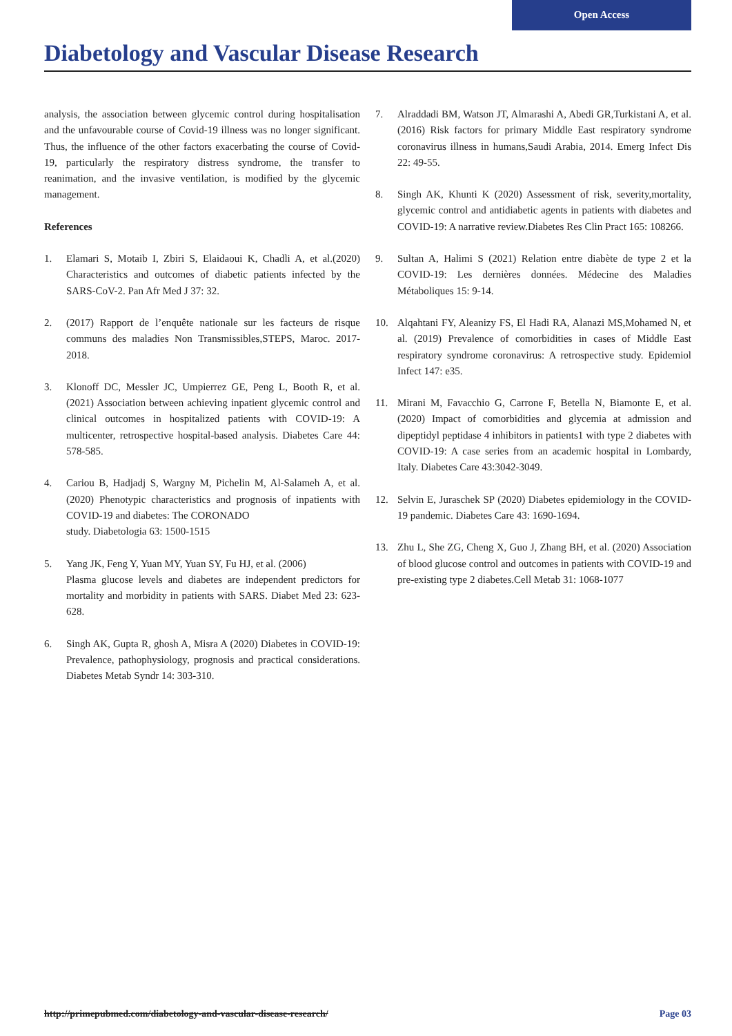Open Access
Diabetology and Vascular Disease Research
analysis, the association between glycemic control during hospitalisation and the unfavourable course of Covid-19 illness was no longer significant. Thus, the influence of the other factors exacerbating the course of Covid-19, particularly the respiratory distress syndrome, the transfer to reanimation, and the invasive ventilation, is modified by the glycemic management.
References
1. Elamari S, Motaib I, Zbiri S, Elaidaoui K, Chadli A, et al.(2020) Characteristics and outcomes of diabetic patients infected by the SARS-CoV-2. Pan Afr Med J 37: 32.
2. (2017) Rapport de l’enquête nationale sur les facteurs de risque communs des maladies Non Transmissibles,STEPS, Maroc. 2017-2018.
3. Klonoff DC, Messler JC, Umpierrez GE, Peng L, Booth R, et al. (2021) Association between achieving inpatient glycemic control and clinical outcomes in hospitalized patients with COVID-19: A multicenter, retrospective hospital-based analysis. Diabetes Care 44: 578-585.
4. Cariou B, Hadjadj S, Wargny M, Pichelin M, Al-Salameh A, et al. (2020) Phenotypic characteristics and prognosis of inpatients with COVID-19 and diabetes: The CORONADO
study. Diabetologia 63: 1500-1515
5. Yang JK, Feng Y, Yuan MY, Yuan SY, Fu HJ, et al. (2006)
Plasma glucose levels and diabetes are independent predictors for mortality and morbidity in patients with SARS. Diabet Med 23: 623-628.
6. Singh AK, Gupta R, ghosh A, Misra A (2020) Diabetes in COVID-19: Prevalence, pathophysiology, prognosis and practical considerations. Diabetes Metab Syndr 14: 303-310.
7. Alraddadi BM, Watson JT, Almarashi A, Abedi GR,Turkistani A, et al. (2016) Risk factors for primary Middle East respiratory syndrome coronavirus illness in humans,Saudi Arabia, 2014. Emerg Infect Dis 22: 49-55.
8. Singh AK, Khunti K (2020) Assessment of risk, severity,mortality, glycemic control and antidiabetic agents in patients with diabetes and COVID-19: A narrative review.Diabetes Res Clin Pract 165: 108266.
9. Sultan A, Halimi S (2021) Relation entre diabète de type 2 et la COVID-19: Les dernières données. Médecine des Maladies Métaboliques 15: 9-14.
10. Alqahtani FY, Aleanizy FS, El Hadi RA, Alanazi MS,Mohamed N, et al. (2019) Prevalence of comorbidities in cases of Middle East respiratory syndrome coronavirus: A retrospective study. Epidemiol Infect 147: e35.
11. Mirani M, Favacchio G, Carrone F, Betella N, Biamonte E, et al. (2020) Impact of comorbidities and glycemia at admission and dipeptidyl peptidase 4 inhibitors in patients1 with type 2 diabetes with COVID-19: A case series from an academic hospital in Lombardy, Italy. Diabetes Care 43:3042-3049.
12. Selvin E, Juraschek SP (2020) Diabetes epidemiology in the COVID-19 pandemic. Diabetes Care 43: 1690-1694.
13. Zhu L, She ZG, Cheng X, Guo J, Zhang BH, et al. (2020) Association of blood glucose control and outcomes in patients with COVID-19 and pre-existing type 2 diabetes.Cell Metab 31: 1068-1077
http://primepubmed.com/diabetology-and-vascular-disease-research/ Page 03